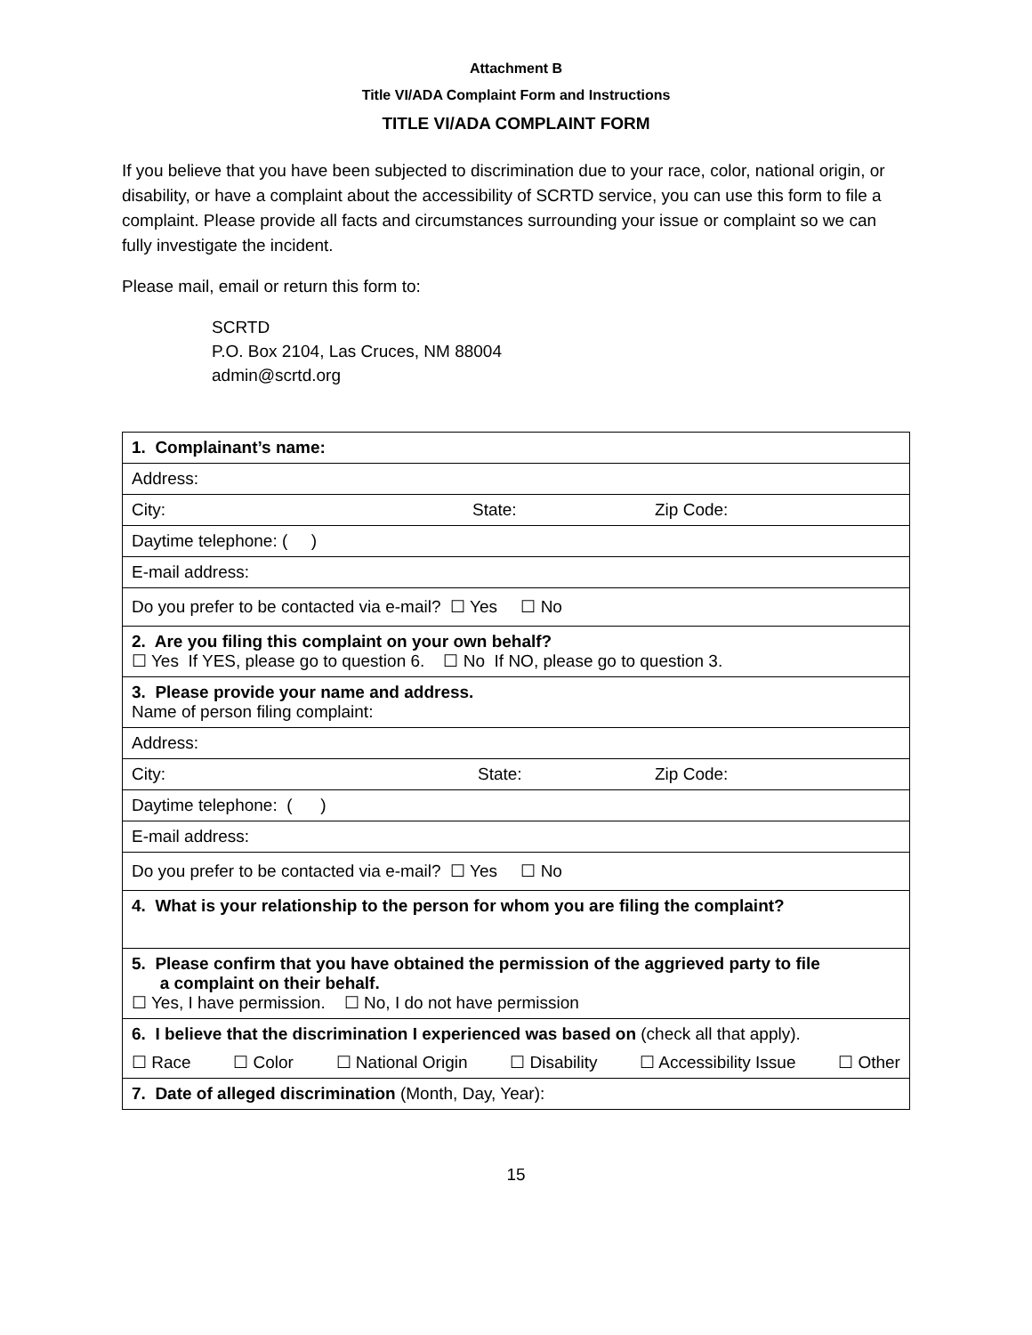Attachment B
Title VI/ADA Complaint Form and Instructions
TITLE VI/ADA COMPLAINT FORM
If you believe that you have been subjected to discrimination due to your race, color, national origin, or disability, or have a complaint about the accessibility of SCRTD service, you can use this form to file a complaint. Please provide all facts and circumstances surrounding your issue or complaint so we can fully investigate the incident.
Please mail, email or return this form to:
SCRTD
P.O. Box 2104, Las Cruces, NM 88004
admin@scrtd.org
| 1. Complainant’s name: |
| Address: |
| City: State: Zip Code: |
| Daytime telephone: ( ) |
| E-mail address: |
| Do you prefer to be contacted via e-mail? ☐ Yes ☐ No |
| 2. Are you filing this complaint on your own behalf? ☐ Yes If YES, please go to question 6. ☐ No If NO, please go to question 3. |
| 3. Please provide your name and address. Name of person filing complaint: |
| Address: |
| City: State: Zip Code: |
| Daytime telephone: ( ) |
| E-mail address: |
| Do you prefer to be contacted via e-mail? ☐ Yes ☐ No |
| 4. What is your relationship to the person for whom you are filing the complaint? |
| 5. Please confirm that you have obtained the permission of the aggrieved party to file a complaint on their behalf. ☐ Yes, I have permission. ☐ No, I do not have permission |
| 6. I believe that the discrimination I experienced was based on (check all that apply). ☐ Race ☐ Color ☐ National Origin ☐ Disability ☐ Accessibility Issue ☐ Other |
| 7. Date of alleged discrimination (Month, Day, Year): |
15